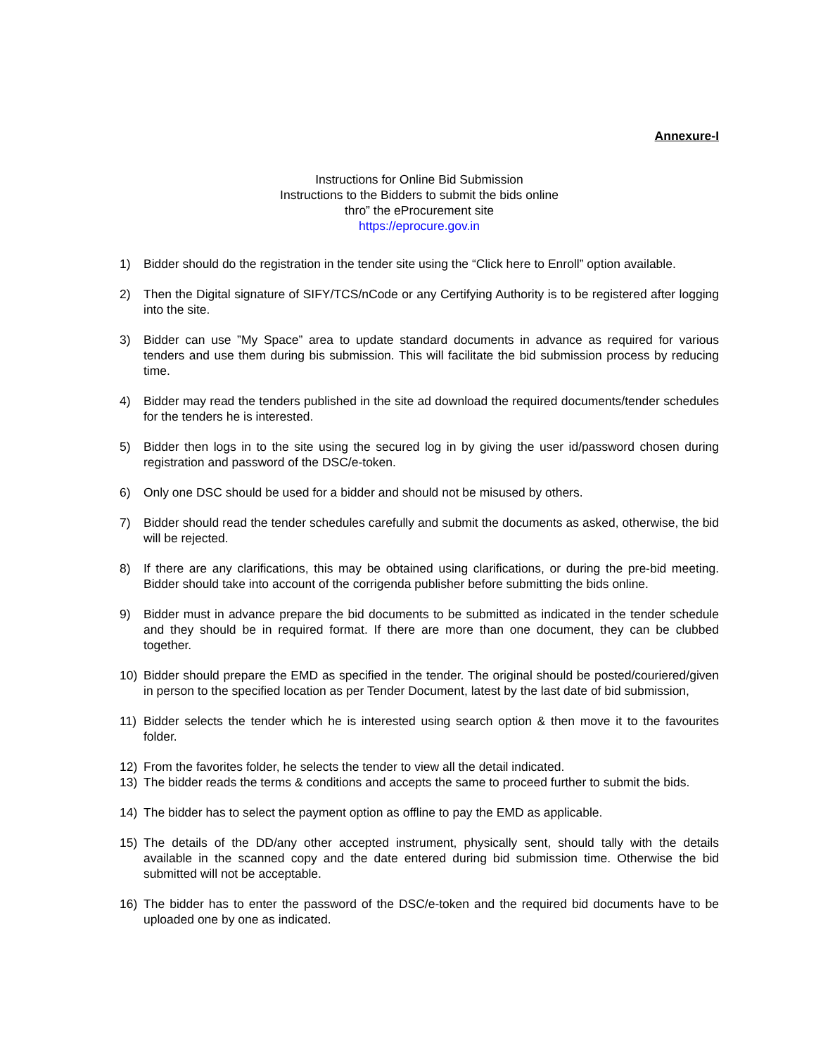Annexure-I
Instructions for Online Bid Submission
Instructions to the Bidders to submit the bids online
thro” the eProcurement site
https://eprocure.gov.in
1) Bidder should do the registration in the tender site using the “Click here to Enroll” option available.
2) Then the Digital signature of SIFY/TCS/nCode or any Certifying Authority is to be registered after logging into the site.
3) Bidder can use ”My Space” area to update standard documents in advance as required for various tenders and use them during bis submission. This will facilitate the bid submission process by reducing time.
4) Bidder may read the tenders published in the site ad download the required documents/tender schedules for the tenders he is interested.
5) Bidder then logs in to the site using the secured log in by giving the user id/password chosen during registration and password of the DSC/e-token.
6) Only one DSC should be used for a bidder and should not be misused by others.
7) Bidder should read the tender schedules carefully and submit the documents as asked, otherwise, the bid will be rejected.
8) If there are any clarifications, this may be obtained using clarifications, or during the pre-bid meeting. Bidder should take into account of the corrigenda publisher before submitting the bids online.
9) Bidder must in advance prepare the bid documents to be submitted as indicated in the tender schedule and they should be in required format. If there are more than one document, they can be clubbed together.
10) Bidder should prepare the EMD as specified in the tender. The original should be posted/couriered/given in person to the specified location as per Tender Document, latest by the last date of bid submission,
11) Bidder selects the tender which he is interested using search option & then move it to the favourites folder.
12) From the favorites folder, he selects the tender to view all the detail indicated.
13) The bidder reads the terms & conditions and accepts the same to proceed further to submit the bids.
14) The bidder has to select the payment option as offline to pay the EMD as applicable.
15) The details of the DD/any other accepted instrument, physically sent, should tally with the details available in the scanned copy and the date entered during bid submission time. Otherwise the bid submitted will not be acceptable.
16) The bidder has to enter the password of the DSC/e-token and the required bid documents have to be uploaded one by one as indicated.